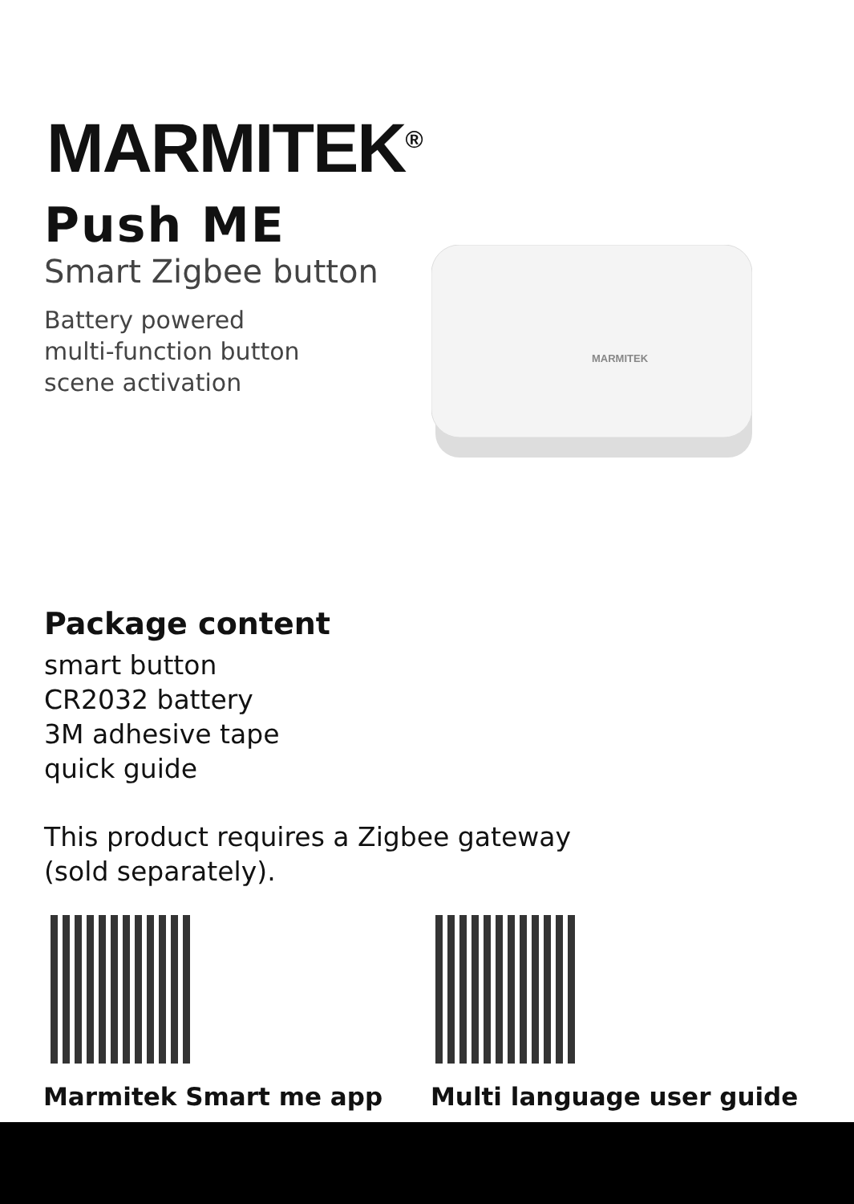MARMITEK<sup>®</sup>
Push ME
Smart Zigbee button
Battery powered
multi-function button
scene activation
MARMITEK
Package content
smart button
CR2032 battery
3M adhesive tape
quick guide
This product requires a Zigbee gateway
(sold separately).
Marmitek Smart me app Multi language user guide